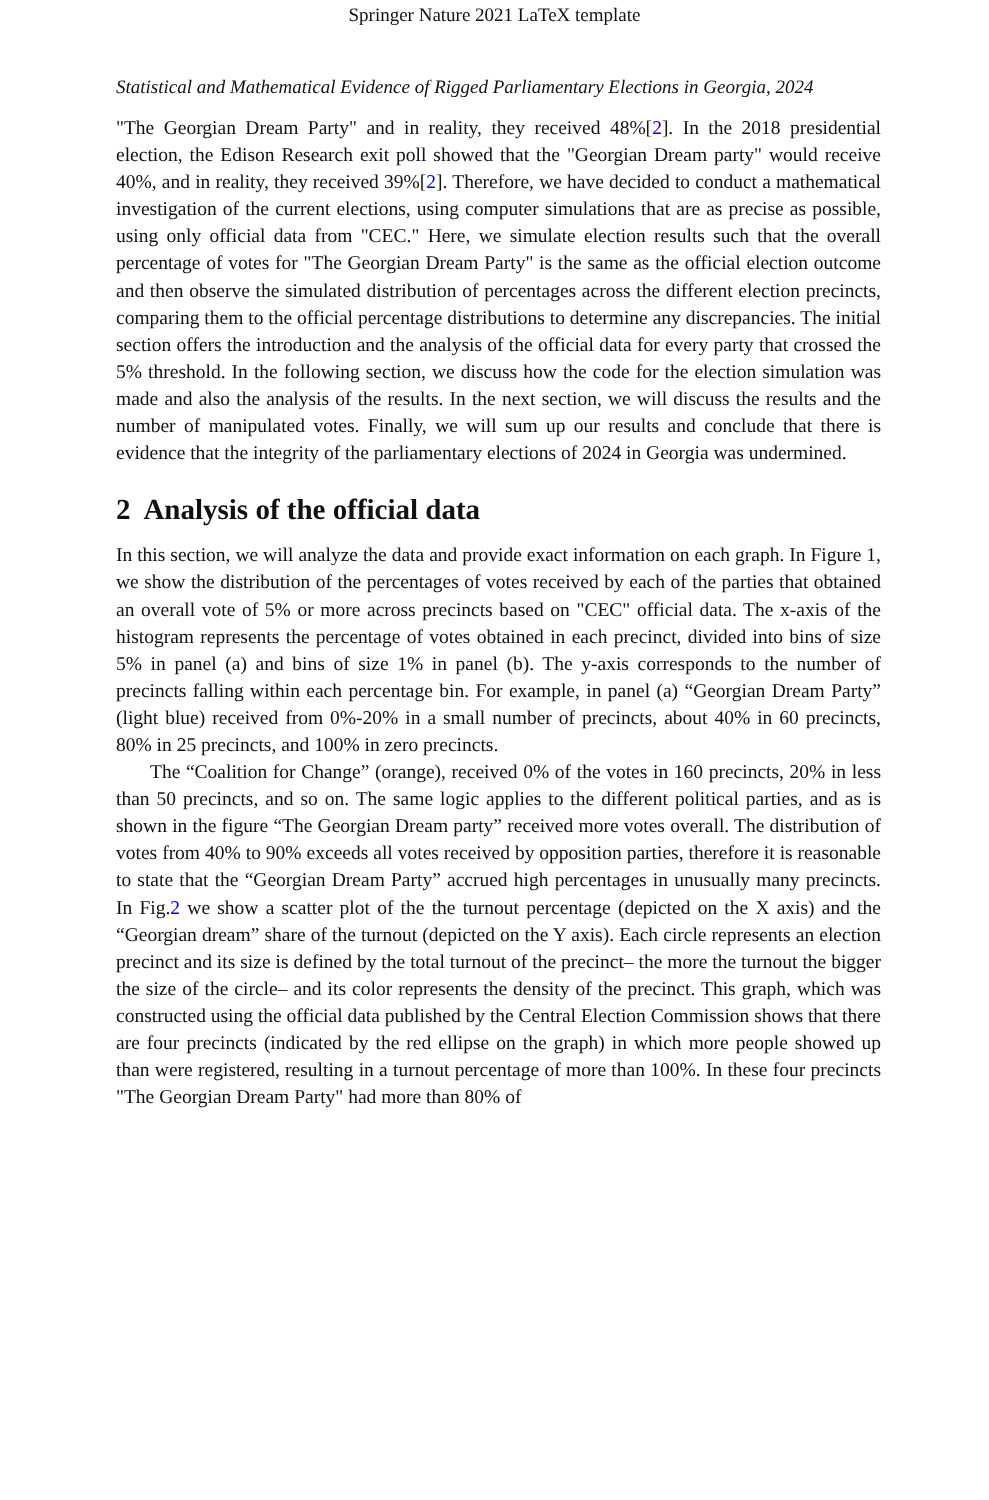Springer Nature 2021 LaTeX template
Statistical and Mathematical Evidence of Rigged Parliamentary Elections in Georgia, 2024
"The Georgian Dream Party" and in reality, they received 48%[2]. In the 2018 presidential election, the Edison Research exit poll showed that the "Georgian Dream party" would receive 40%, and in reality, they received 39%[2]. Therefore, we have decided to conduct a mathematical investigation of the current elections, using computer simulations that are as precise as possible, using only official data from "CEC." Here, we simulate election results such that the overall percentage of votes for "The Georgian Dream Party" is the same as the official election outcome and then observe the simulated distribution of percentages across the different election precincts, comparing them to the official percentage distributions to determine any discrepancies. The initial section offers the introduction and the analysis of the official data for every party that crossed the 5% threshold. In the following section, we discuss how the code for the election simulation was made and also the analysis of the results. In the next section, we will discuss the results and the number of manipulated votes. Finally, we will sum up our results and conclude that there is evidence that the integrity of the parliamentary elections of 2024 in Georgia was undermined.
2 Analysis of the official data
In this section, we will analyze the data and provide exact information on each graph. In Figure 1, we show the distribution of the percentages of votes received by each of the parties that obtained an overall vote of 5% or more across precincts based on "CEC" official data. The x-axis of the histogram represents the percentage of votes obtained in each precinct, divided into bins of size 5% in panel (a) and bins of size 1% in panel (b). The y-axis corresponds to the number of precincts falling within each percentage bin. For example, in panel (a) “Georgian Dream Party” (light blue) received from 0%-20% in a small number of precincts, about 40% in 60 precincts, 80% in 25 precincts, and 100% in zero precincts.
The “Coalition for Change” (orange), received 0% of the votes in 160 precincts, 20% in less than 50 precincts, and so on. The same logic applies to the different political parties, and as is shown in the figure “The Georgian Dream party” received more votes overall. The distribution of votes from 40% to 90% exceeds all votes received by opposition parties, therefore it is reasonable to state that the “Georgian Dream Party” accrued high percentages in unusually many precincts. In Fig.2 we show a scatter plot of the the turnout percentage (depicted on the X axis) and the “Georgian dream” share of the turnout (depicted on the Y axis). Each circle represents an election precinct and its size is defined by the total turnout of the precinct– the more the turnout the bigger the size of the circle– and its color represents the density of the precinct. This graph, which was constructed using the official data published by the Central Election Commission shows that there are four precincts (indicated by the red ellipse on the graph) in which more people showed up than were registered, resulting in a turnout percentage of more than 100%. In these four precincts "The Georgian Dream Party" had more than 80% of